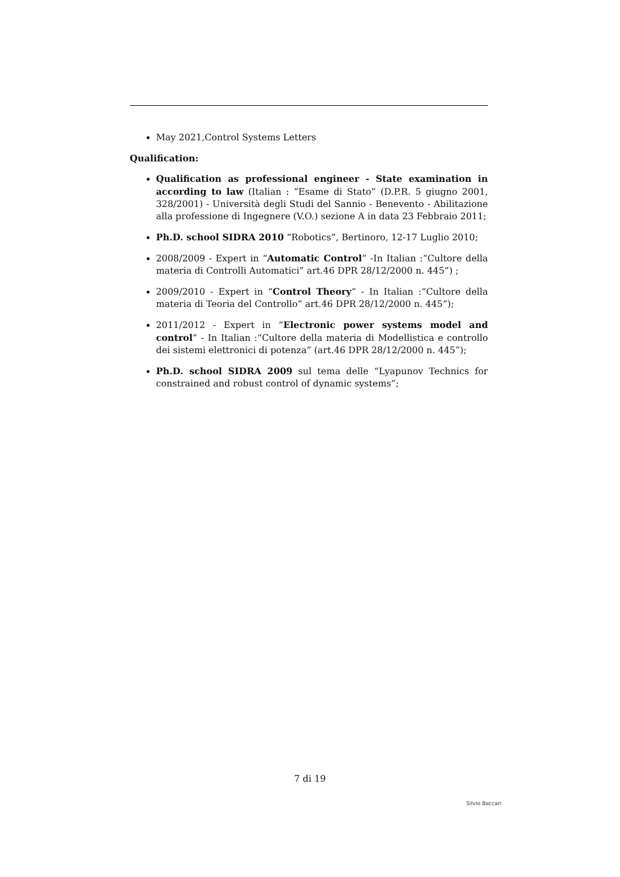May 2021,Control Systems Letters
Qualification:
Qualification as professional engineer - State examination in according to law (Italian : ”Esame di Stato” (D.P.R. 5 giugno 2001, 328/2001) - Università degli Studi del Sannio - Benevento - Abilitazione alla professione di Ingegnere (V.O.) sezione A in data 23 Febbraio 2011;
Ph.D. school SIDRA 2010 “Robotics”, Bertinoro, 12-17 Luglio 2010;
2008/2009 - Expert in “Automatic Control” -In Italian :“Cultore della materia di Controlli Automatici” art.46 DPR 28/12/2000 n. 445”) ;
2009/2010 - Expert in “Control Theory” - In Italian :“Cultore della materia di Teoria del Controllo” art.46 DPR 28/12/2000 n. 445”);
2011/2012 - Expert in “Electronic power systems model and control” - In Italian :“Cultore della materia di Modellistica e controllo dei sistemi elettronici di potenza” (art.46 DPR 28/12/2000 n. 445”);
Ph.D. school SIDRA 2009 sul tema delle “Lyapunov Technics for constrained and robust control of dynamic systems”;
7 di 19
Silvio Baccari